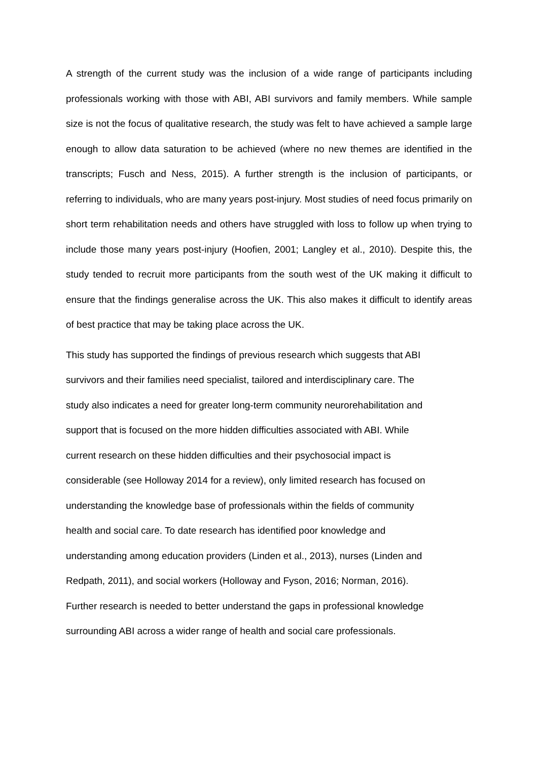A strength of the current study was the inclusion of a wide range of participants including professionals working with those with ABI, ABI survivors and family members. While sample size is not the focus of qualitative research, the study was felt to have achieved a sample large enough to allow data saturation to be achieved (where no new themes are identified in the transcripts; Fusch and Ness, 2015). A further strength is the inclusion of participants, or referring to individuals, who are many years post-injury. Most studies of need focus primarily on short term rehabilitation needs and others have struggled with loss to follow up when trying to include those many years post-injury (Hoofien, 2001; Langley et al., 2010). Despite this, the study tended to recruit more participants from the south west of the UK making it difficult to ensure that the findings generalise across the UK. This also makes it difficult to identify areas of best practice that may be taking place across the UK.
This study has supported the findings of previous research which suggests that ABI
survivors and their families need specialist, tailored and interdisciplinary care. The
study also indicates a need for greater long-term community neurorehabilitation and
support that is focused on the more hidden difficulties associated with ABI. While
current research on these hidden difficulties and their psychosocial impact is
considerable (see Holloway 2014 for a review), only limited research has focused on
understanding the knowledge base of professionals within the fields of community
health and social care. To date research has identified poor knowledge and
understanding among education providers (Linden et al., 2013), nurses (Linden and
Redpath, 2011), and social workers (Holloway and Fyson, 2016; Norman, 2016).
Further research is needed to better understand the gaps in professional knowledge
surrounding ABI across a wider range of health and social care professionals.